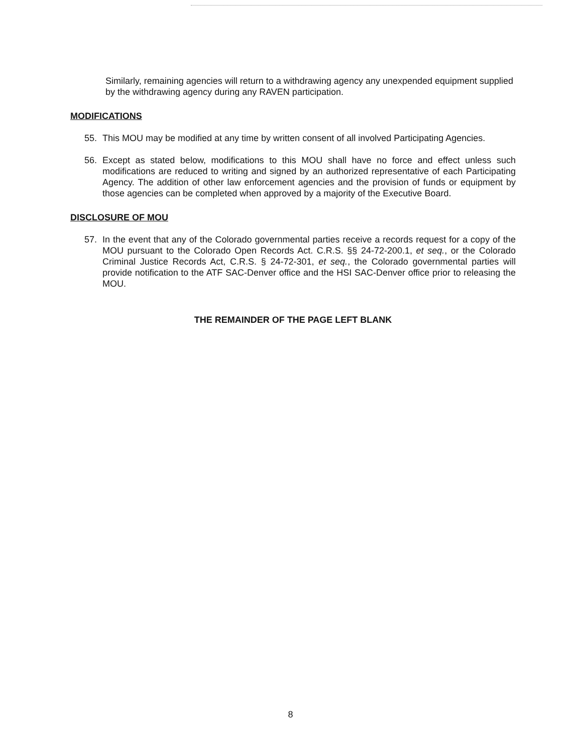Similarly, remaining agencies will return to a withdrawing agency any unexpended equipment supplied by the withdrawing agency during any RAVEN participation.
MODIFICATIONS
55. This MOU may be modified at any time by written consent of all involved Participating Agencies.
56. Except as stated below, modifications to this MOU shall have no force and effect unless such modifications are reduced to writing and signed by an authorized representative of each Participating Agency. The addition of other law enforcement agencies and the provision of funds or equipment by those agencies can be completed when approved by a majority of the Executive Board.
DISCLOSURE OF MOU
57. In the event that any of the Colorado governmental parties receive a records request for a copy of the MOU pursuant to the Colorado Open Records Act. C.R.S. §§ 24-72-200.1, et seq., or the Colorado Criminal Justice Records Act, C.R.S. § 24-72-301, et seq., the Colorado governmental parties will provide notification to the ATF SAC-Denver office and the HSI SAC-Denver office prior to releasing the MOU.
THE REMAINDER OF THE PAGE LEFT BLANK
8